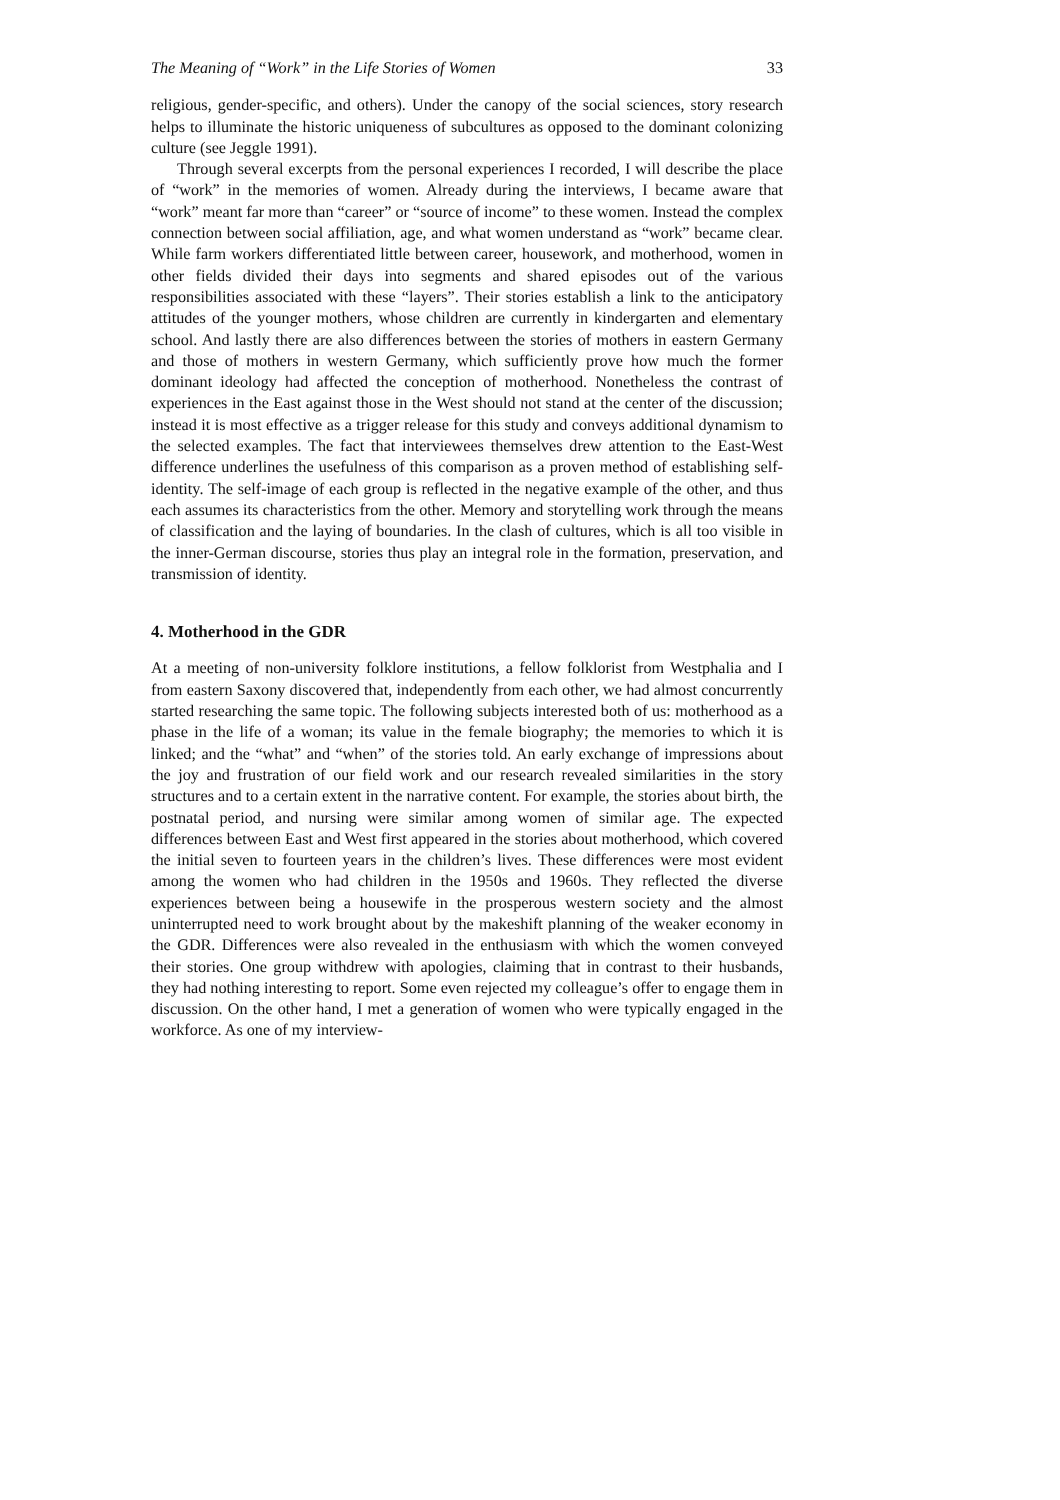The Meaning of “Work” in the Life Stories of Women 33
religious, gender-specific, and others). Under the canopy of the social sciences, story research helps to illuminate the historic uniqueness of subcultures as opposed to the dominant colonizing culture (see Jeggle 1991).
Through several excerpts from the personal experiences I recorded, I will describe the place of “work” in the memories of women. Already during the interviews, I became aware that “work” meant far more than “career” or “source of income” to these women. Instead the complex connection between social affiliation, age, and what women understand as “work” became clear. While farm workers differentiated little between career, housework, and motherhood, women in other fields divided their days into segments and shared episodes out of the various responsibilities associated with these “layers”. Their stories establish a link to the anticipatory attitudes of the younger mothers, whose children are currently in kindergarten and elementary school. And lastly there are also differences between the stories of mothers in eastern Germany and those of mothers in western Germany, which sufficiently prove how much the former dominant ideology had affected the conception of motherhood. Nonetheless the contrast of experiences in the East against those in the West should not stand at the center of the discussion; instead it is most effective as a trigger release for this study and conveys additional dynamism to the selected examples. The fact that interviewees themselves drew attention to the East-West difference underlines the usefulness of this comparison as a proven method of establishing self-identity. The self-image of each group is reflected in the negative example of the other, and thus each assumes its characteristics from the other. Memory and storytelling work through the means of classification and the laying of boundaries. In the clash of cultures, which is all too visible in the inner-German discourse, stories thus play an integral role in the formation, preservation, and transmission of identity.
4. Motherhood in the GDR
At a meeting of non-university folklore institutions, a fellow folklorist from Westphalia and I from eastern Saxony discovered that, independently from each other, we had almost concurrently started researching the same topic. The following subjects interested both of us: motherhood as a phase in the life of a woman; its value in the female biography; the memories to which it is linked; and the “what” and “when” of the stories told. An early exchange of impressions about the joy and frustration of our field work and our research revealed similarities in the story structures and to a certain extent in the narrative content. For example, the stories about birth, the postnatal period, and nursing were similar among women of similar age. The expected differences between East and West first appeared in the stories about motherhood, which covered the initial seven to fourteen years in the children’s lives. These differences were most evident among the women who had children in the 1950s and 1960s. They reflected the diverse experiences between being a housewife in the prosperous western society and the almost uninterrupted need to work brought about by the makeshift planning of the weaker economy in the GDR. Differences were also revealed in the enthusiasm with which the women conveyed their stories. One group withdrew with apologies, claiming that in contrast to their husbands, they had nothing interesting to report. Some even rejected my colleague’s offer to engage them in discussion. On the other hand, I met a generation of women who were typically engaged in the workforce. As one of my interview-